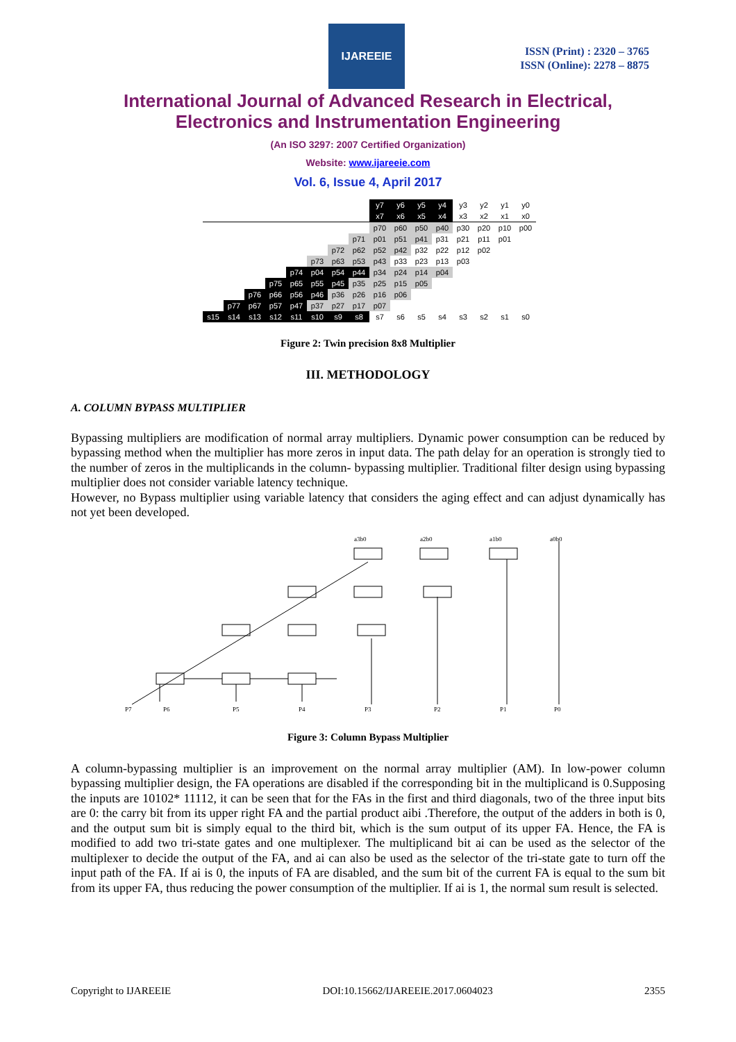IJAREEIE
ISSN (Print) : 2320 – 3765
ISSN (Online): 2278 – 8875
International Journal of Advanced Research in Electrical,
Electronics and Instrumentation Engineering
(An ISO 3297: 2007 Certified Organization)
Website: www.ijareeie.com
Vol. 6, Issue 4, April 2017
| | | | | | | | | y7 | y6 | y5 | y4 | y3 | y2 | y1 | y0 |
| | | | | | | | | x7 | x6 | x5 | x4 | x3 | x2 | x1 | x0 |
| | | | | | | | | p70 | p60 | p50 | p40 | p30 | p20 | p10 | p00 |
| | | | | | | | p71 | p01 | p51 | p41 | p31 | p21 | p11 | p01 | |
| | | | | | | p72 | p62 | p52 | p42 | p32 | p22 | p12 | p02 | | |
| | | | | | p73 | p63 | p53 | p43 | p33 | p23 | p13 | p03 | | | |
| | | | | p74 | p04 | p54 | p44 | p34 | p24 | p14 | p04 | | | | |
| | | | p75 | p65 | p55 | p45 | p35 | p25 | p15 | p05 | | | | | |
| | | p76 | p66 | p56 | p46 | p36 | p26 | p16 | p06 | | | | | | |
| | p77 | p67 | p57 | p47 | p37 | p27 | p17 | p07 | | | | | | | |
| s15 | s14 | s13 | s12 | s11 | s10 | s9 | s8 | s7 | s6 | s5 | s4 | s3 | s2 | s1 | s0 |
Figure 2: Twin precision 8x8 Multiplier
III. METHODOLOGY
A. COLUMN BYPASS MULTIPLIER
Bypassing multipliers are modification of normal array multipliers. Dynamic power consumption can be reduced by bypassing method when the multiplier has more zeros in input data. The path delay for an operation is strongly tied to the number of zeros in the multiplicands in the column- bypassing multiplier. Traditional filter design using bypassing multiplier does not consider variable latency technique.
However, no Bypass multiplier using variable latency that considers the aging effect and can adjust dynamically has not yet been developed.
a3b0
a2b0
a1b0
a0b0
P7
P6
P5
P4
P3
P2
P1
P0
Figure 3: Column Bypass Multiplier
A column-bypassing multiplier is an improvement on the normal array multiplier (AM). In low-power column bypassing multiplier design, the FA operations are disabled if the corresponding bit in the multiplicand is 0.Supposing the inputs are 10102* 11112, it can be seen that for the FAs in the first and third diagonals, two of the three input bits are 0: the carry bit from its upper right FA and the partial product aibi .Therefore, the output of the adders in both is 0, and the output sum bit is simply equal to the third bit, which is the sum output of its upper FA. Hence, the FA is modified to add two tri-state gates and one multiplexer. The multiplicand bit ai can be used as the selector of the multiplexer to decide the output of the FA, and ai can also be used as the selector of the tri-state gate to turn off the input path of the FA. If ai is 0, the inputs of FA are disabled, and the sum bit of the current FA is equal to the sum bit from its upper FA, thus reducing the power consumption of the multiplier. If ai is 1, the normal sum result is selected.
Copyright to IJAREEIE DOI:10.15662/IJAREEIE.2017.0604023 2355